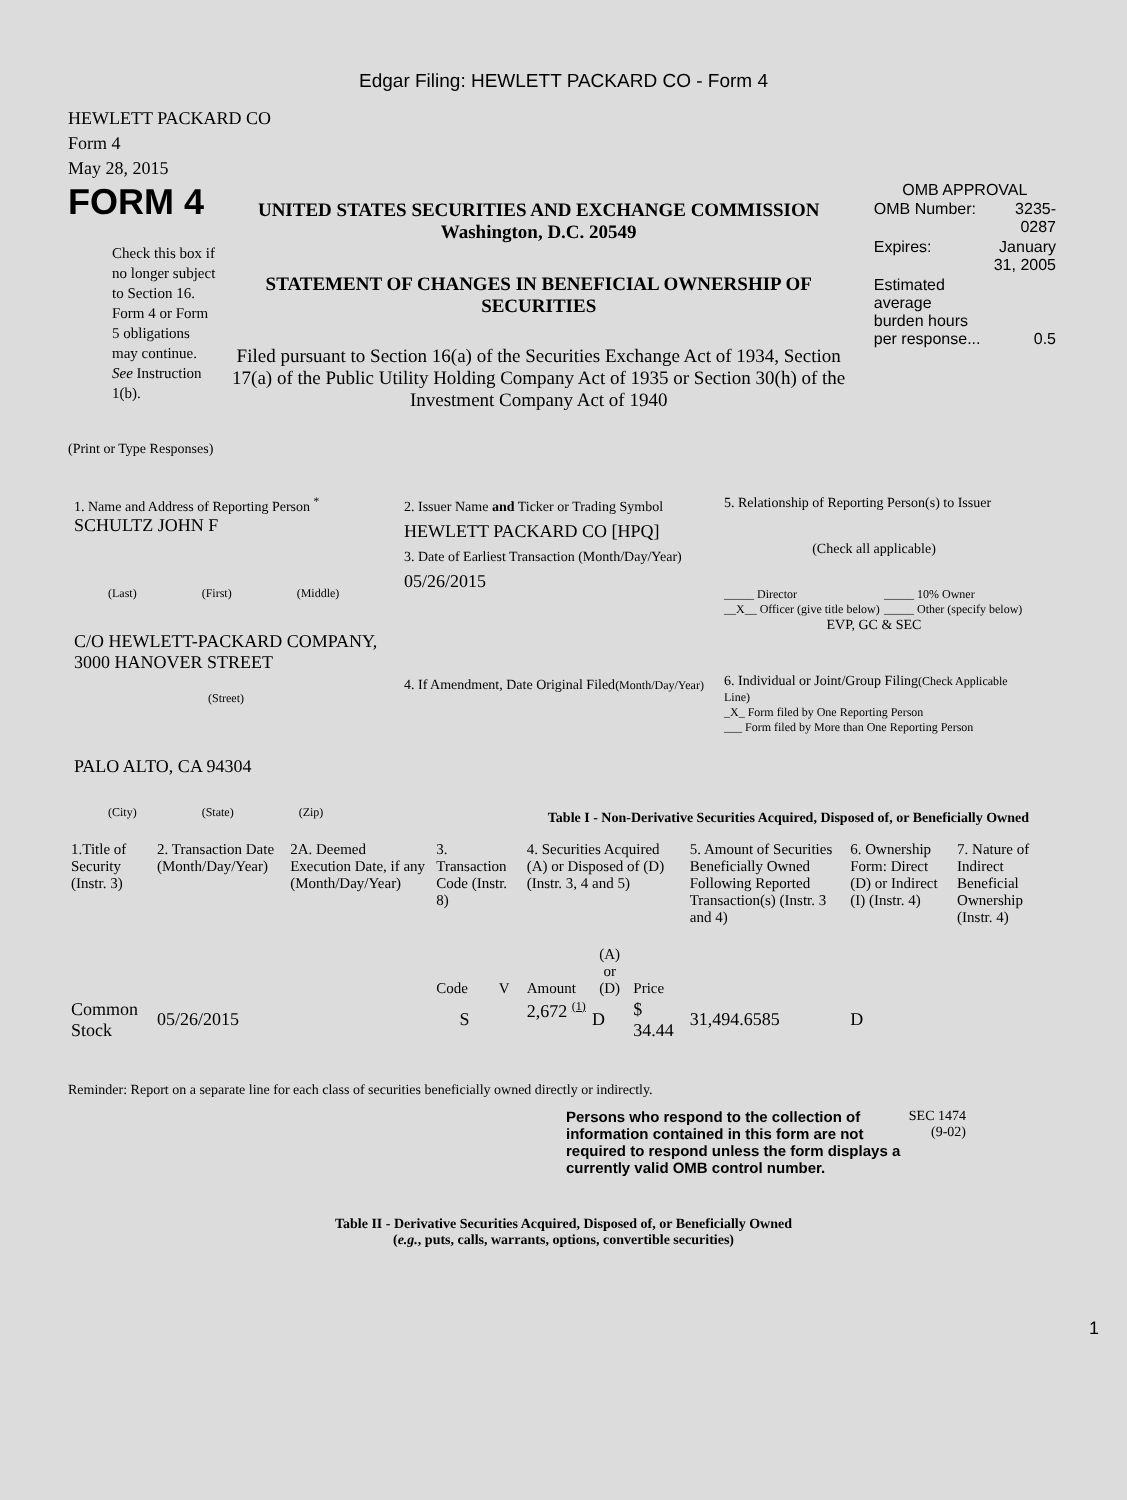Edgar Filing: HEWLETT PACKARD CO - Form 4
HEWLETT PACKARD CO
Form 4
May 28, 2015
FORM 4
Check this box if no longer subject to Section 16. Form 4 or Form 5 obligations may continue. See Instruction 1(b).
UNITED STATES SECURITIES AND EXCHANGE COMMISSION
Washington, D.C. 20549
STATEMENT OF CHANGES IN BENEFICIAL OWNERSHIP OF SECURITIES
Filed pursuant to Section 16(a) of the Securities Exchange Act of 1934, Section 17(a) of the Public Utility Holding Company Act of 1935 or Section 30(h) of the Investment Company Act of 1940
OMB APPROVAL
| OMB Number: | 3235-0287 |
| Expires: | January 31, 2005 |
| Estimated average burden hours per response... | 0.5 |
(Print or Type Responses)
1. Name and Address of Reporting Person <sup>*</sup>
SCHULTZ JOHN F
(Last) (First) (Middle)
C/O HEWLETT-PACKARD COMPANY, 3000 HANOVER STREET
(Street)
PALO ALTO, CA 94304
(City) (State) (Zip)
2. Issuer Name and Ticker or Trading Symbol
HEWLETT PACKARD CO [HPQ]
3. Date of Earliest Transaction (Month/Day/Year)
05/26/2015
4. If Amendment, Date Original Filed(Month/Day/Year)
5. Relationship of Reporting Person(s) to Issuer
(Check all applicable)
_____ Director
__X__ Officer (give title below)
_____ 10% Owner
_____ Other (specify below)
EVP, GC & SEC
6. Individual or Joint/Group Filing(Check Applicable Line)
_X_ Form filed by One Reporting Person
___ Form filed by More than One Reporting Person
Table I - Non-Derivative Securities Acquired, Disposed of, or Beneficially Owned
| 1.Title of Security (Instr. 3) | 2. Transaction Date (Month/Day/Year) | 2A. Deemed Execution Date, if any (Month/Day/Year) | 3. Transaction Code (Instr. 8) | | 4. Securities Acquired (A) or Disposed of (D) (Instr. 3, 4 and 5) | | | 5. Amount of Securities Beneficially Owned Following Reported Transaction(s) (Instr. 3 and 4) | 6. Ownership Form: Direct (D) or Indirect (I) (Instr. 4) | 7. Nature of Indirect Beneficial Ownership (Instr. 4) |
| --- | --- | --- | --- | --- | --- | --- | --- | --- | --- | --- |
| | | | Code | V | Amount | (A) or (D) | Price | | | |
| Common Stock | 05/26/2015 | | S | | 2,672 <sup>(1)</sup> | D | $ 34.44 | 31,494.6585 | D | |
Reminder: Report on a separate line for each class of securities beneficially owned directly or indirectly.
Persons who respond to the collection of information contained in this form are not required to respond unless the form displays a currently valid OMB control number.
SEC 1474 (9-02)
Table II - Derivative Securities Acquired, Disposed of, or Beneficially Owned
(e.g., puts, calls, warrants, options, convertible securities)
1